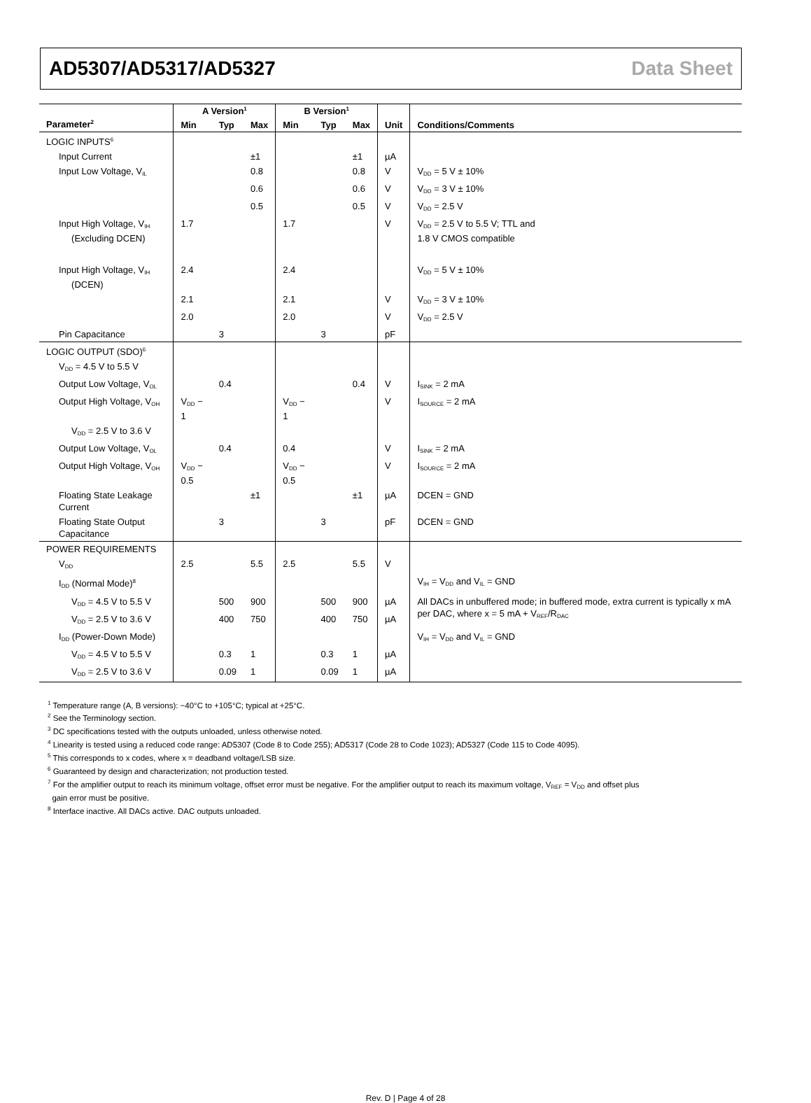AD5307/AD5317/AD5327 Data Sheet
| | A Version<sup>1</sup> | | | B Version<sup>1</sup> | | | | |
| --- | --- | --- | --- | --- | --- | --- | --- | --- |
| Parameter<sup>2</sup> | Min | Typ | Max | Min | Typ | Max | Unit | Conditions/Comments |
| LOGIC INPUTS<sup>6</sup> | | | | | | | | |
| Input Current | | | ±1 | | | ±1 | µA | |
| Input Low Voltage, V<sub>IL</sub> | | | 0.8 | | | 0.8 | V | V<sub>DD</sub> = 5 V ± 10% |
| | | | 0.6 | | | 0.6 | V | V<sub>DD</sub> = 3 V ± 10% |
| | | | 0.5 | | | 0.5 | V | V<sub>DD</sub> = 2.5 V |
| Input High Voltage, V<sub>IH</sub> (Excluding DCEN) | 1.7 | | | 1.7 | | | V | V<sub>DD</sub> = 2.5 V to 5.5 V; TTL and 1.8 V CMOS compatible |
| Input High Voltage, V<sub>IH</sub> (DCEN) | 2.4 | | | 2.4 | | | | V<sub>DD</sub> = 5 V ± 10% |
| | 2.1 | | | 2.1 | | | V | V<sub>DD</sub> = 3 V ± 10% |
| | 2.0 | | | 2.0 | | | V | V<sub>DD</sub> = 2.5 V |
| Pin Capacitance | | 3 | | | 3 | | pF | |
| LOGIC OUTPUT (SDO)<sup>6</sup> | | | | | | | | |
| V<sub>DD</sub> = 4.5 V to 5.5 V | | | | | | | | |
| Output Low Voltage, V<sub>OL</sub> | | 0.4 | | | | 0.4 | V | I<sub>SINK</sub> = 2 mA |
| Output High Voltage, V<sub>OH</sub> | V<sub>DD</sub> − 1 | | | V<sub>DD</sub> − 1 | | | V | I<sub>SOURCE</sub> = 2 mA |
| V<sub>DD</sub> = 2.5 V to 3.6 V | | | | | | | | |
| Output Low Voltage, V<sub>OL</sub> | | 0.4 | | 0.4 | | | V | I<sub>SINK</sub> = 2 mA |
| Output High Voltage, V<sub>OH</sub> | V<sub>DD</sub> − 0.5 | | | V<sub>DD</sub> − 0.5 | | | V | I<sub>SOURCE</sub> = 2 mA |
| Floating State Leakage Current | | | ±1 | | | ±1 | µA | DCEN = GND |
| Floating State Output Capacitance | | 3 | | | 3 | | pF | DCEN = GND |
| POWER REQUIREMENTS | | | | | | | | |
| V<sub>DD</sub> | 2.5 | | 5.5 | 2.5 | | 5.5 | V | |
| I<sub>DD</sub> (Normal Mode)<sup>8</sup> | | | | | | | | V<sub>IH</sub> = V<sub>DD</sub> and V<sub>IL</sub> = GND |
| V<sub>DD</sub> = 4.5 V to 5.5 V | | 500 | 900 | | 500 | 900 | µA | All DACs in unbuffered mode; in buffered mode, extra current is typically x mA per DAC, where x = 5 mA + V<sub>REF</sub>/R<sub>DAC</sub> |
| V<sub>DD</sub> = 2.5 V to 3.6 V | | 400 | 750 | | 400 | 750 | µA | |
| I<sub>DD</sub> (Power-Down Mode) | | | | | | | | V<sub>IH</sub> = V<sub>DD</sub> and V<sub>IL</sub> = GND |
| V<sub>DD</sub> = 4.5 V to 5.5 V | | 0.3 | 1 | | 0.3 | 1 | µA | |
| V<sub>DD</sub> = 2.5 V to 3.6 V | | 0.09 | 1 | | 0.09 | 1 | µA | |
<sup>1</sup> Temperature range (A, B versions): −40°C to +105°C; typical at +25°C.
<sup>2</sup> See the Terminology section.
<sup>3</sup> DC specifications tested with the outputs unloaded, unless otherwise noted.
<sup>4</sup> Linearity is tested using a reduced code range: AD5307 (Code 8 to Code 255); AD5317 (Code 28 to Code 1023); AD5327 (Code 115 to Code 4095).
<sup>5</sup> This corresponds to x codes, where x = deadband voltage/LSB size.
<sup>6</sup> Guaranteed by design and characterization; not production tested.
<sup>7</sup> For the amplifier output to reach its minimum voltage, offset error must be negative. For the amplifier output to reach its maximum voltage, V<sub>REF</sub> = V<sub>DD</sub> and offset plus
gain error must be positive.
<sup>8</sup> Interface inactive. All DACs active. DAC outputs unloaded.
Rev. D | Page 4 of 28